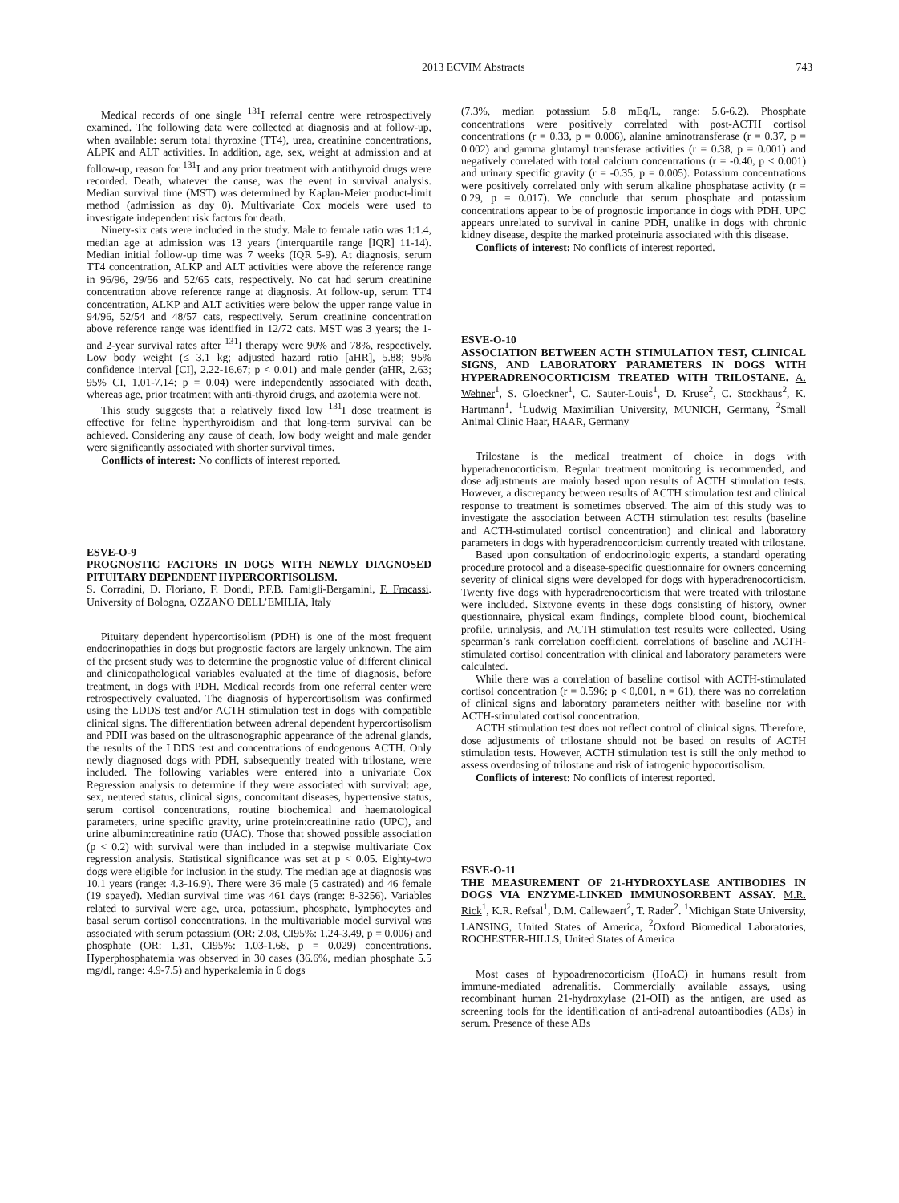2013 ECVIM Abstracts 743
Medical records of one single <sup>131</sup>I referral centre were retrospectively examined. The following data were collected at diagnosis and at follow-up, when available: serum total thyroxine (TT4), urea, creatinine concentrations, ALPK and ALT activities. In addition, age, sex, weight at admission and at follow-up, reason for <sup>131</sup>I and any prior treatment with antithyroid drugs were recorded. Death, whatever the cause, was the event in survival analysis. Median survival time (MST) was determined by Kaplan-Meier product-limit method (admission as day 0). Multivariate Cox models were used to investigate independent risk factors for death.
Ninety-six cats were included in the study. Male to female ratio was 1:1.4, median age at admission was 13 years (interquartile range [IQR] 11-14). Median initial follow-up time was 7 weeks (IQR 5-9). At diagnosis, serum TT4 concentration, ALKP and ALT activities were above the reference range in 96/96, 29/56 and 52/65 cats, respectively. No cat had serum creatinine concentration above reference range at diagnosis. At follow-up, serum TT4 concentration, ALKP and ALT activities were below the upper range value in 94/96, 52/54 and 48/57 cats, respectively. Serum creatinine concentration above reference range was identified in 12/72 cats. MST was 3 years; the 1- and 2-year survival rates after <sup>131</sup>I therapy were 90% and 78%, respectively. Low body weight (≤ 3.1 kg; adjusted hazard ratio [aHR], 5.88; 95% confidence interval [CI], 2.22-16.67; p < 0.01) and male gender (aHR, 2.63; 95% CI, 1.01-7.14; p = 0.04) were independently associated with death, whereas age, prior treatment with anti-thyroid drugs, and azotemia were not.
This study suggests that a relatively fixed low <sup>131</sup>I dose treatment is effective for feline hyperthyroidism and that long-term survival can be achieved. Considering any cause of death, low body weight and male gender were significantly associated with shorter survival times.
Conflicts of interest: No conflicts of interest reported.
ESVE-O-9
PROGNOSTIC FACTORS IN DOGS WITH NEWLY DIAGNOSED PITUITARY DEPENDENT HYPERCORTISOLISM.
S. Corradini, D. Floriano, F. Dondi, P.F.B. Famigli-Bergamini, F. Fracassi. University of Bologna, OZZANO DELL’EMILIA, Italy
Pituitary dependent hypercortisolism (PDH) is one of the most frequent endocrinopathies in dogs but prognostic factors are largely unknown. The aim of the present study was to determine the prognostic value of different clinical and clinicopathological variables evaluated at the time of diagnosis, before treatment, in dogs with PDH. Medical records from one referral center were retrospectively evaluated. The diagnosis of hypercortisolism was confirmed using the LDDS test and/or ACTH stimulation test in dogs with compatible clinical signs. The differentiation between adrenal dependent hypercortisolism and PDH was based on the ultrasonographic appearance of the adrenal glands, the results of the LDDS test and concentrations of endogenous ACTH. Only newly diagnosed dogs with PDH, subsequently treated with trilostane, were included. The following variables were entered into a univariate Cox Regression analysis to determine if they were associated with survival: age, sex, neutered status, clinical signs, concomitant diseases, hypertensive status, serum cortisol concentrations, routine biochemical and haematological parameters, urine specific gravity, urine protein:creatinine ratio (UPC), and urine albumin:creatinine ratio (UAC). Those that showed possible association (p < 0.2) with survival were than included in a stepwise multivariate Cox regression analysis. Statistical significance was set at p < 0.05. Eighty-two dogs were eligible for inclusion in the study. The median age at diagnosis was 10.1 years (range: 4.3-16.9). There were 36 male (5 castrated) and 46 female (19 spayed). Median survival time was 461 days (range: 8-3256). Variables related to survival were age, urea, potassium, phosphate, lymphocytes and basal serum cortisol concentrations. In the multivariable model survival was associated with serum potassium (OR: 2.08, CI95%: 1.24-3.49, p = 0.006) and phosphate (OR: 1.31, CI95%: 1.03-1.68, p = 0.029) concentrations. Hyperphosphatemia was observed in 30 cases (36.6%, median phosphate 5.5 mg/dl, range: 4.9-7.5) and hyperkalemia in 6 dogs
(7.3%, median potassium 5.8 mEq/L, range: 5.6-6.2). Phosphate concentrations were positively correlated with post-ACTH cortisol concentrations (r = 0.33, p = 0.006), alanine aminotransferase (r = 0.37, p = 0.002) and gamma glutamyl transferase activities (r = 0.38, p = 0.001) and negatively correlated with total calcium concentrations (r = -0.40, p < 0.001) and urinary specific gravity (r = -0.35, p = 0.005). Potassium concentrations were positively correlated only with serum alkaline phosphatase activity (r = 0.29, p = 0.017). We conclude that serum phosphate and potassium concentrations appear to be of prognostic importance in dogs with PDH. UPC appears unrelated to survival in canine PDH, unalike in dogs with chronic kidney disease, despite the marked proteinuria associated with this disease.
Conflicts of interest: No conflicts of interest reported.
ESVE-O-10
ASSOCIATION BETWEEN ACTH STIMULATION TEST, CLINICAL SIGNS, AND LABORATORY PARAMETERS IN DOGS WITH HYPERADRENOCORTICISM TREATED WITH TRILOSTANE. A. Wehner<sup>1</sup>, S. Gloeckner<sup>1</sup>, C. Sauter-Louis<sup>1</sup>, D. Kruse<sup>2</sup>, C. Stockhaus<sup>2</sup>, K. Hartmann<sup>1</sup>. <sup>1</sup>Ludwig Maximilian University, MUNICH, Germany, <sup>2</sup>Small Animal Clinic Haar, HAAR, Germany
Trilostane is the medical treatment of choice in dogs with hyperadrenocorticism. Regular treatment monitoring is recommended, and dose adjustments are mainly based upon results of ACTH stimulation tests. However, a discrepancy between results of ACTH stimulation test and clinical response to treatment is sometimes observed. The aim of this study was to investigate the association between ACTH stimulation test results (baseline and ACTH-stimulated cortisol concentration) and clinical and laboratory parameters in dogs with hyperadrenocorticism currently treated with trilostane.
Based upon consultation of endocrinologic experts, a standard operating procedure protocol and a disease-specific questionnaire for owners concerning severity of clinical signs were developed for dogs with hyperadrenocorticism. Twenty five dogs with hyperadrenocorticism that were treated with trilostane were included. Sixtyone events in these dogs consisting of history, owner questionnaire, physical exam findings, complete blood count, biochemical profile, urinalysis, and ACTH stimulation test results were collected. Using spearman’s rank correlation coefficient, correlations of baseline and ACTH-stimulated cortisol concentration with clinical and laboratory parameters were calculated.
While there was a correlation of baseline cortisol with ACTH-stimulated cortisol concentration (r = 0.596; p < 0,001, n = 61), there was no correlation of clinical signs and laboratory parameters neither with baseline nor with ACTH-stimulated cortisol concentration.
ACTH stimulation test does not reflect control of clinical signs. Therefore, dose adjustments of trilostane should not be based on results of ACTH stimulation tests. However, ACTH stimulation test is still the only method to assess overdosing of trilostane and risk of iatrogenic hypocortisolism.
Conflicts of interest: No conflicts of interest reported.
ESVE-O-11
THE MEASUREMENT OF 21-HYDROXYLASE ANTIBODIES IN DOGS VIA ENZYME-LINKED IMMUNOSORBENT ASSAY. M.R. Rick<sup>1</sup>, K.R. Refsal<sup>1</sup>, D.M. Callewaert<sup>2</sup>, T. Rader<sup>2</sup>. <sup>1</sup>Michigan State University, LANSING, United States of America, <sup>2</sup>Oxford Biomedical Laboratories, ROCHESTER-HILLS, United States of America
Most cases of hypoadrenocorticism (HoAC) in humans result from immune-mediated adrenalitis. Commercially available assays, using recombinant human 21-hydroxylase (21-OH) as the antigen, are used as screening tools for the identification of anti-adrenal autoantibodies (ABs) in serum. Presence of these ABs